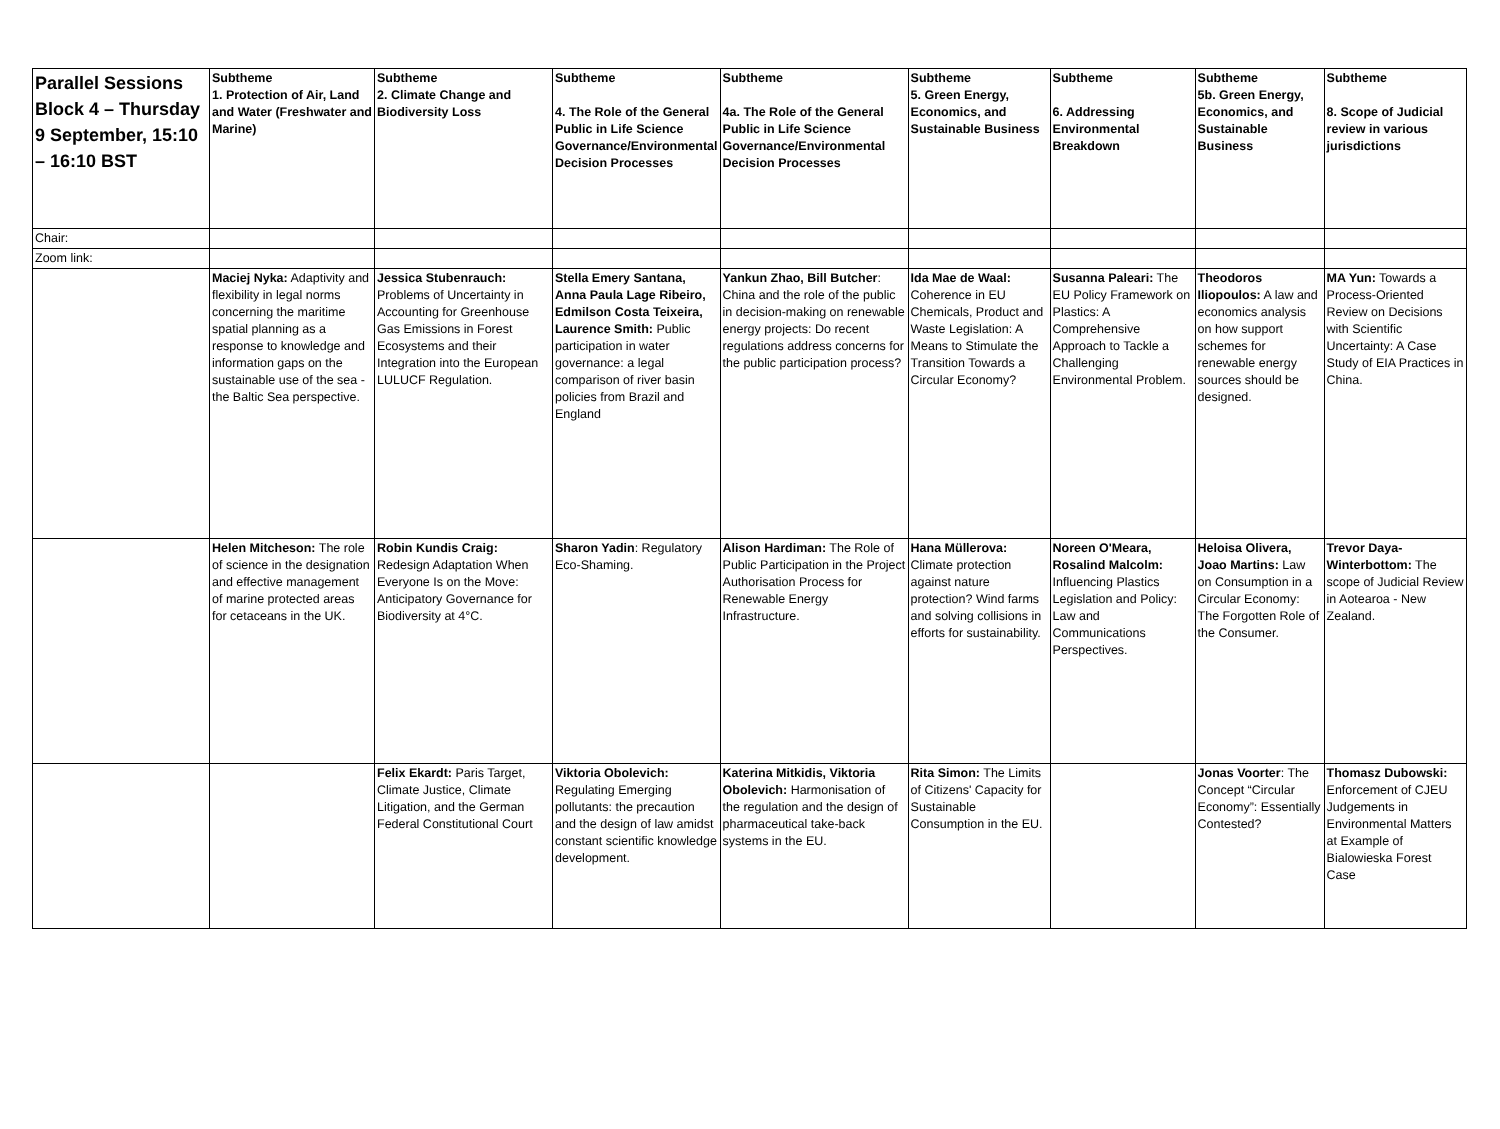| Parallel Sessions Block 4 – Thursday 9 September, 15:10 – 16:10 BST | Subtheme 1. Protection of Air, Land and Water (Freshwater and Marine) | Subtheme 2. Climate Change and Biodiversity Loss | Subtheme 4. The Role of the General Public in Life Science Governance/Environmental Decision Processes | Subtheme 4a. The Role of the General Public in Life Science Governance/Environmental Decision Processes | Subtheme 5. Green Energy, Economics, and Sustainable Business | Subtheme 6. Addressing Environmental Breakdown | Subtheme 5b. Green Energy, Economics, and Sustainable Business | Subtheme 8. Scope of Judicial review in various jurisdictions |
| Chair: | | | | | | | | |
| Zoom link: | | | | | | | | |
| | Maciej Nyka: Adaptivity and flexibility in legal norms concerning the maritime spatial planning as a response to knowledge and information gaps on the sustainable use of the sea - the Baltic Sea perspective. | Jessica Stubenrauch: Problems of Uncertainty in Accounting for Greenhouse Gas Emissions in Forest Ecosystems and their Integration into the European LULUCF Regulation. | Stella Emery Santana, Anna Paula Lage Ribeiro, Edmilson Costa Teixeira, Laurence Smith: Public participation in water governance: a legal comparison of river basin policies from Brazil and England | Yankun Zhao, Bill Butcher : China and the role of the public in decision-making on renewable energy projects: Do recent regulations address concerns for the public participation process? | Ida Mae de Waal: Coherence in EU Chemicals, Product and Waste Legislation: A Means to Stimulate the Transition Towards a Circular Economy? | Susanna Paleari: The EU Policy Framework on Plastics: A Comprehensive Approach to Tackle a Challenging Environmental Problem. | Theodoros Iliopoulos: A law and economics analysis on how support schemes for renewable energy sources should be designed. | MA Yun: Towards a Process-Oriented Review on Decisions with Scientific Uncertainty: A Case Study of EIA Practices in China. |
| | Helen Mitcheson: The role of science in the designation and effective management of marine protected areas for cetaceans in the UK. | Robin Kundis Craig: Redesign Adaptation When Everyone Is on the Move: Anticipatory Governance for Biodiversity at 4°C. | Sharon Yadin : Regulatory Eco-Shaming. | Alison Hardiman: The Role of Public Participation in the Project Authorisation Process for Renewable Energy Infrastructure. | Hana Müllerova: Climate protection against nature protection? Wind farms and solving collisions in efforts for sustainability. | Noreen O'Meara, Rosalind Malcolm: Influencing Plastics Legislation and Policy: Law and Communications Perspectives. | Heloisa Olivera, Joao Martins: Law on Consumption in a Circular Economy: The Forgotten Role of the Consumer. | Trevor Daya-Winterbottom: The scope of Judicial Review in Aotearoa - New Zealand. |
| | | Felix Ekardt: Paris Target, Climate Justice, Climate Litigation, and the German Federal Constitutional Court | Viktoria Obolevich: Regulating Emerging pollutants: the precaution and the design of law amidst constant scientific knowledge development. | Katerina Mitkidis, Viktoria Obolevich: Harmonisation of the regulation and the design of pharmaceutical take-back systems in the EU. | Rita Simon: The Limits of Citizens' Capacity for Sustainable Consumption in the EU. | | Jonas Voorter : The Concept “Circular Economy”: Essentially Contested? | Thomasz Dubowski: Enforcement of CJEU Judgements in Environmental Matters at Example of Bialowieska Forest Case |